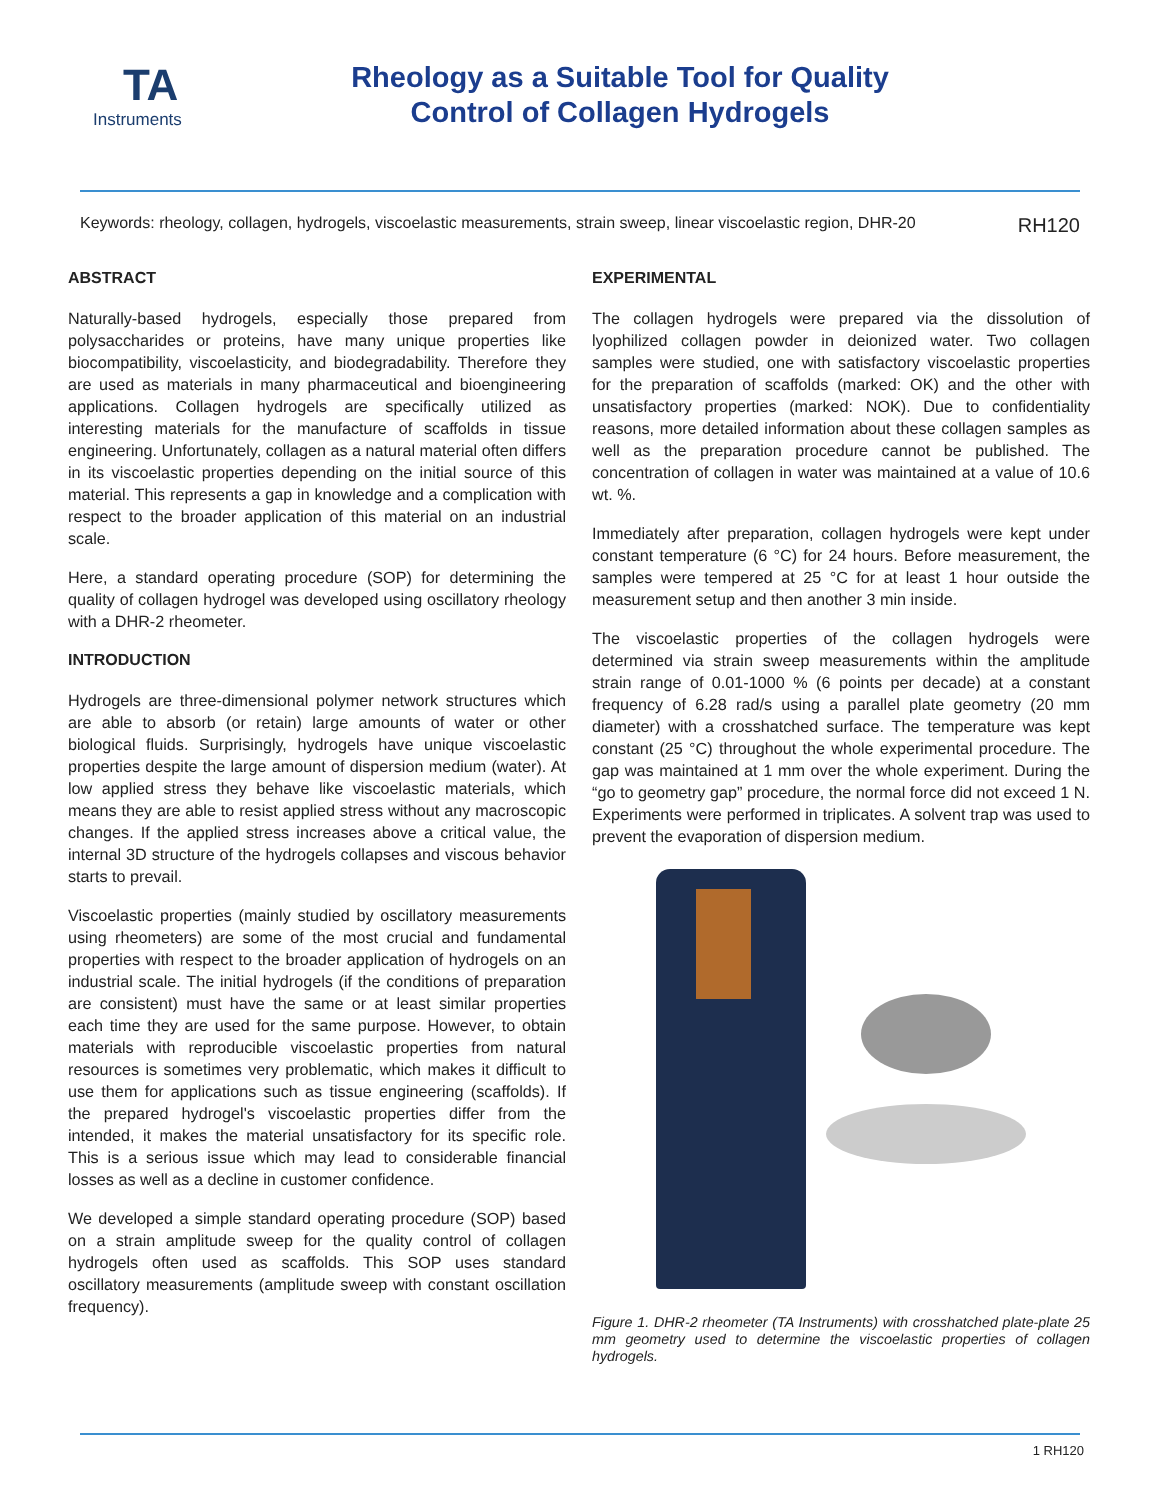TA
Instruments
Rheology as a Suitable Tool for Quality
Control of Collagen Hydrogels
Keywords: rheology, collagen, hydrogels, viscoelastic measurements, strain sweep, linear viscoelastic region, DHR-20 RH120
ABSTRACT
Naturally-based hydrogels, especially those prepared from polysaccharides or proteins, have many unique properties like biocompatibility, viscoelasticity, and biodegradability. Therefore they are used as materials in many pharmaceutical and bioengineering applications. Collagen hydrogels are specifically utilized as interesting materials for the manufacture of scaffolds in tissue engineering. Unfortunately, collagen as a natural material often differs in its viscoelastic properties depending on the initial source of this material. This represents a gap in knowledge and a complication with respect to the broader application of this material on an industrial scale.
Here, a standard operating procedure (SOP) for determining the quality of collagen hydrogel was developed using oscillatory rheology with a DHR-2 rheometer.
INTRODUCTION
Hydrogels are three-dimensional polymer network structures which are able to absorb (or retain) large amounts of water or other biological fluids. Surprisingly, hydrogels have unique viscoelastic properties despite the large amount of dispersion medium (water). At low applied stress they behave like viscoelastic materials, which means they are able to resist applied stress without any macroscopic changes. If the applied stress increases above a critical value, the internal 3D structure of the hydrogels collapses and viscous behavior starts to prevail.
Viscoelastic properties (mainly studied by oscillatory measurements using rheometers) are some of the most crucial and fundamental properties with respect to the broader application of hydrogels on an industrial scale. The initial hydrogels (if the conditions of preparation are consistent) must have the same or at least similar properties each time they are used for the same purpose. However, to obtain materials with reproducible viscoelastic properties from natural resources is sometimes very problematic, which makes it difficult to use them for applications such as tissue engineering (scaffolds). If the prepared hydrogel's viscoelastic properties differ from the intended, it makes the material unsatisfactory for its specific role. This is a serious issue which may lead to considerable financial losses as well as a decline in customer confidence.
We developed a simple standard operating procedure (SOP) based on a strain amplitude sweep for the quality control of collagen hydrogels often used as scaffolds. This SOP uses standard oscillatory measurements (amplitude sweep with constant oscillation frequency).
EXPERIMENTAL
The collagen hydrogels were prepared via the dissolution of lyophilized collagen powder in deionized water. Two collagen samples were studied, one with satisfactory viscoelastic properties for the preparation of scaffolds (marked: OK) and the other with unsatisfactory properties (marked: NOK). Due to confidentiality reasons, more detailed information about these collagen samples as well as the preparation procedure cannot be published. The concentration of collagen in water was maintained at a value of 10.6 wt. %.
Immediately after preparation, collagen hydrogels were kept under constant temperature (6 °C) for 24 hours. Before measurement, the samples were tempered at 25 °C for at least 1 hour outside the measurement setup and then another 3 min inside.
The viscoelastic properties of the collagen hydrogels were determined via strain sweep measurements within the amplitude strain range of 0.01-1000 % (6 points per decade) at a constant frequency of 6.28 rad/s using a parallel plate geometry (20 mm diameter) with a crosshatched surface. The temperature was kept constant (25 °C) throughout the whole experimental procedure. The gap was maintained at 1 mm over the whole experiment. During the “go to geometry gap” procedure, the normal force did not exceed 1 N. Experiments were performed in triplicates. A solvent trap was used to prevent the evaporation of dispersion medium.
Figure 1. DHR-2 rheometer (TA Instruments) with crosshatched plate-plate 25 mm geometry used to determine the viscoelastic properties of collagen hydrogels.
1 RH120